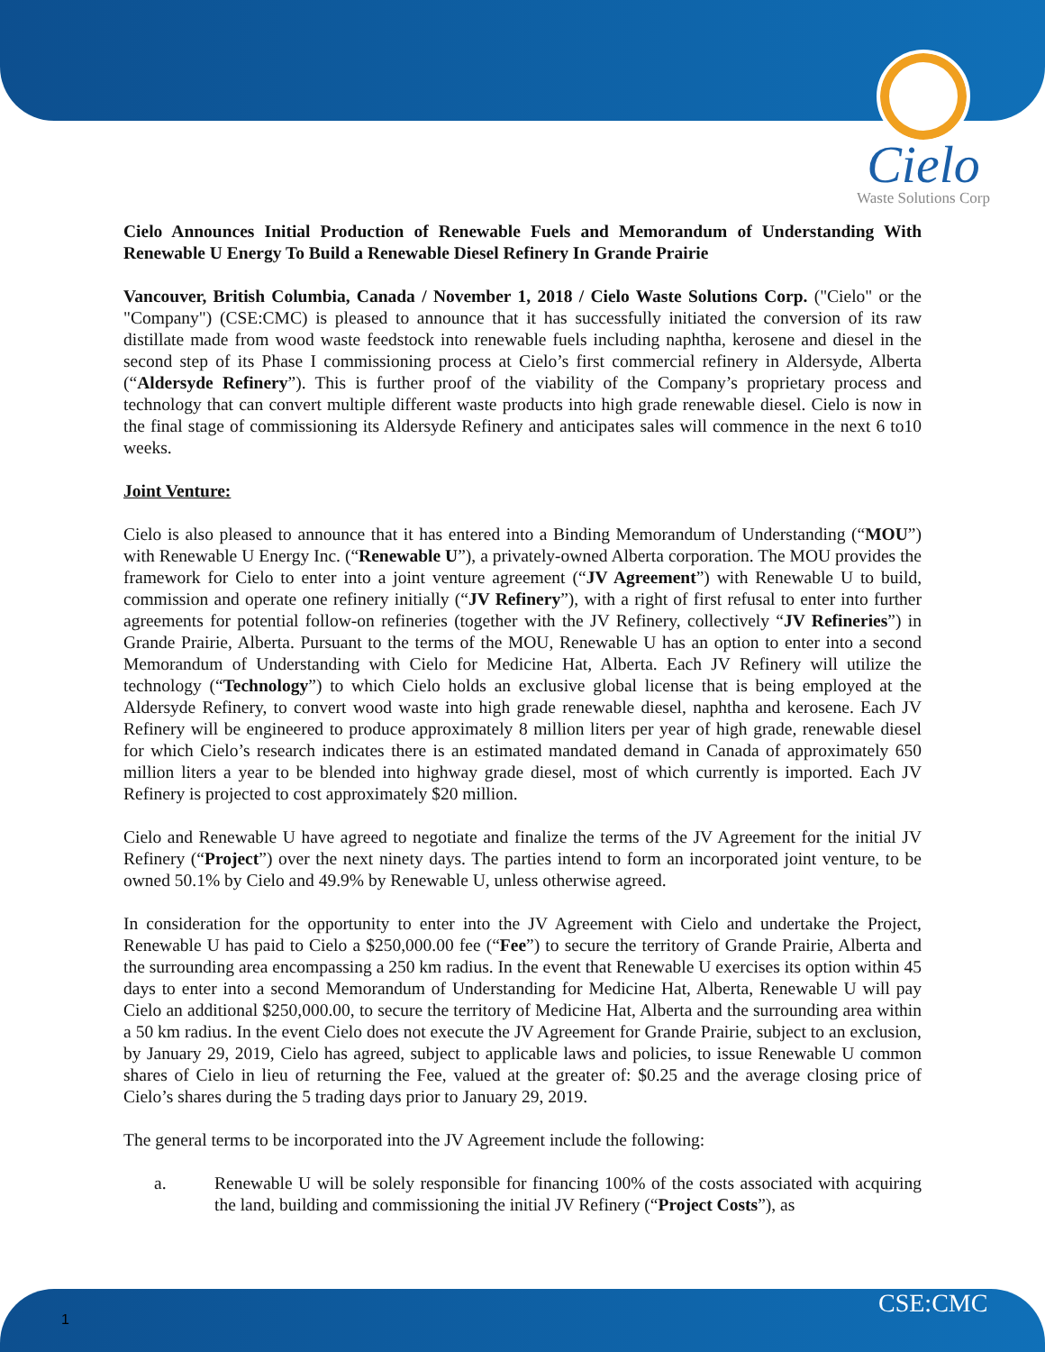Cielo
Waste Solutions Corp
Cielo Announces Initial Production of Renewable Fuels and Memorandum of Understanding With Renewable U Energy To Build a Renewable Diesel Refinery In Grande Prairie
Vancouver, British Columbia, Canada / November 1, 2018 / Cielo Waste Solutions Corp. ("Cielo" or the "Company") (CSE:CMC) is pleased to announce that it has successfully initiated the conversion of its raw distillate made from wood waste feedstock into renewable fuels including naphtha, kerosene and diesel in the second step of its Phase I commissioning process at Cielo’s first commercial refinery in Aldersyde, Alberta (“Aldersyde Refinery”). This is further proof of the viability of the Company’s proprietary process and technology that can convert multiple different waste products into high grade renewable diesel. Cielo is now in the final stage of commissioning its Aldersyde Refinery and anticipates sales will commence in the next 6 to10 weeks.
Joint Venture:
Cielo is also pleased to announce that it has entered into a Binding Memorandum of Understanding (“MOU”) with Renewable U Energy Inc. (“Renewable U”), a privately-owned Alberta corporation. The MOU provides the framework for Cielo to enter into a joint venture agreement (“JV Agreement”) with Renewable U to build, commission and operate one refinery initially (“JV Refinery”), with a right of first refusal to enter into further agreements for potential follow-on refineries (together with the JV Refinery, collectively “JV Refineries”) in Grande Prairie, Alberta. Pursuant to the terms of the MOU, Renewable U has an option to enter into a second Memorandum of Understanding with Cielo for Medicine Hat, Alberta. Each JV Refinery will utilize the technology (“Technology”) to which Cielo holds an exclusive global license that is being employed at the Aldersyde Refinery, to convert wood waste into high grade renewable diesel, naphtha and kerosene. Each JV Refinery will be engineered to produce approximately 8 million liters per year of high grade, renewable diesel for which Cielo’s research indicates there is an estimated mandated demand in Canada of approximately 650 million liters a year to be blended into highway grade diesel, most of which currently is imported. Each JV Refinery is projected to cost approximately $20 million.
Cielo and Renewable U have agreed to negotiate and finalize the terms of the JV Agreement for the initial JV Refinery (“Project”) over the next ninety days. The parties intend to form an incorporated joint venture, to be owned 50.1% by Cielo and 49.9% by Renewable U, unless otherwise agreed.
In consideration for the opportunity to enter into the JV Agreement with Cielo and undertake the Project, Renewable U has paid to Cielo a $250,000.00 fee (“Fee”) to secure the territory of Grande Prairie, Alberta and the surrounding area encompassing a 250 km radius. In the event that Renewable U exercises its option within 45 days to enter into a second Memorandum of Understanding for Medicine Hat, Alberta, Renewable U will pay Cielo an additional $250,000.00, to secure the territory of Medicine Hat, Alberta and the surrounding area within a 50 km radius. In the event Cielo does not execute the JV Agreement for Grande Prairie, subject to an exclusion, by January 29, 2019, Cielo has agreed, subject to applicable laws and policies, to issue Renewable U common shares of Cielo in lieu of returning the Fee, valued at the greater of: $0.25 and the average closing price of Cielo’s shares during the 5 trading days prior to January 29, 2019.
The general terms to be incorporated into the JV Agreement include the following:
a. Renewable U will be solely responsible for financing 100% of the costs associated with acquiring the land, building and commissioning the initial JV Refinery (“Project Costs”), as
1 CSE:CMC